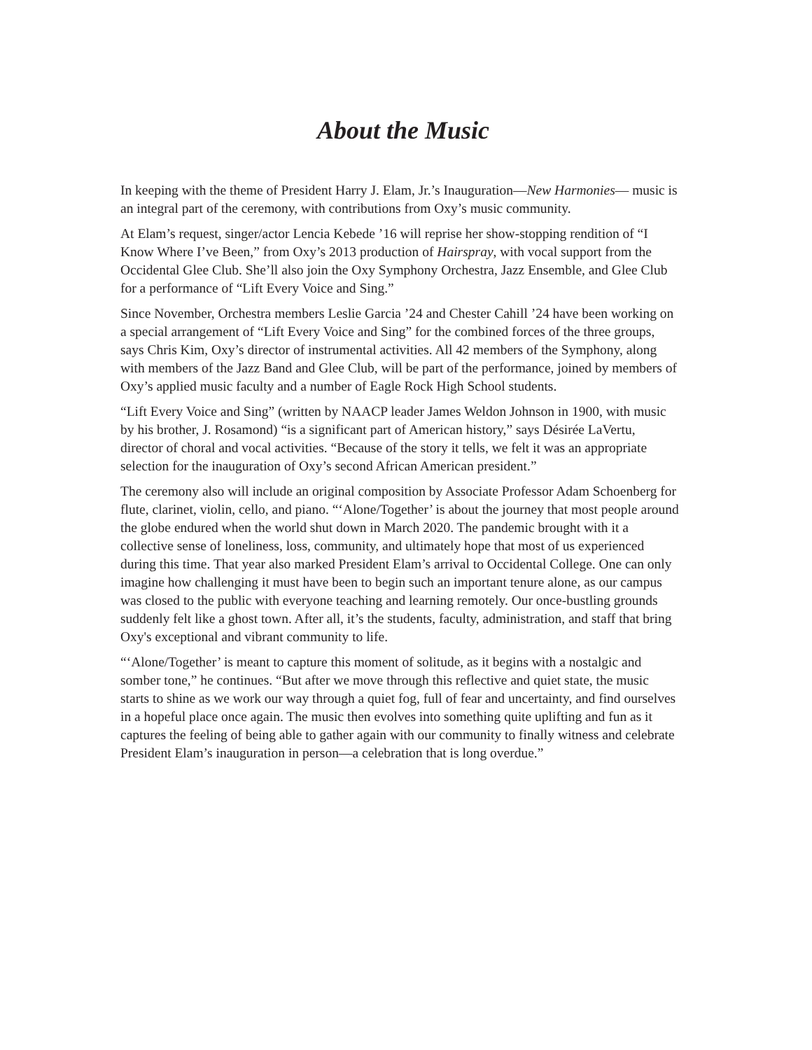About the Music
In keeping with the theme of President Harry J. Elam, Jr.’s Inauguration—New Harmonies— music is an integral part of the ceremony, with contributions from Oxy’s music community.
At Elam’s request, singer/actor Lencia Kebede ’16 will reprise her show-stopping rendition of “I Know Where I’ve Been,” from Oxy’s 2013 production of Hairspray, with vocal support from the Occidental Glee Club. She’ll also join the Oxy Symphony Orchestra, Jazz Ensemble, and Glee Club for a performance of “Lift Every Voice and Sing.”
Since November, Orchestra members Leslie Garcia ’24 and Chester Cahill ’24 have been working on a special arrangement of “Lift Every Voice and Sing” for the combined forces of the three groups, says Chris Kim, Oxy’s director of instrumental activities. All 42 members of the Symphony, along with members of the Jazz Band and Glee Club, will be part of the performance, joined by members of Oxy’s applied music faculty and a number of Eagle Rock High School students.
“Lift Every Voice and Sing” (written by NAACP leader James Weldon Johnson in 1900, with music by his brother, J. Rosamond) “is a significant part of American history,” says Désirée LaVertu, director of choral and vocal activities. “Because of the story it tells, we felt it was an appropriate selection for the inauguration of Oxy’s second African American president.”
The ceremony also will include an original composition by Associate Professor Adam Schoenberg for flute, clarinet, violin, cello, and piano. “‘Alone/Together’ is about the journey that most people around the globe endured when the world shut down in March 2020. The pandemic brought with it a collective sense of loneliness, loss, community, and ultimately hope that most of us experienced during this time. That year also marked President Elam’s arrival to Occidental College. One can only imagine how challenging it must have been to begin such an important tenure alone, as our campus was closed to the public with everyone teaching and learning remotely. Our once-bustling grounds suddenly felt like a ghost town. After all, it’s the students, faculty, administration, and staff that bring Oxy's exceptional and vibrant community to life.
“‘Alone/Together’ is meant to capture this moment of solitude, as it begins with a nostalgic and somber tone,” he continues. “But after we move through this reflective and quiet state, the music starts to shine as we work our way through a quiet fog, full of fear and uncertainty, and find ourselves in a hopeful place once again. The music then evolves into something quite uplifting and fun as it captures the feeling of being able to gather again with our community to finally witness and celebrate President Elam’s inauguration in person—a celebration that is long overdue.”